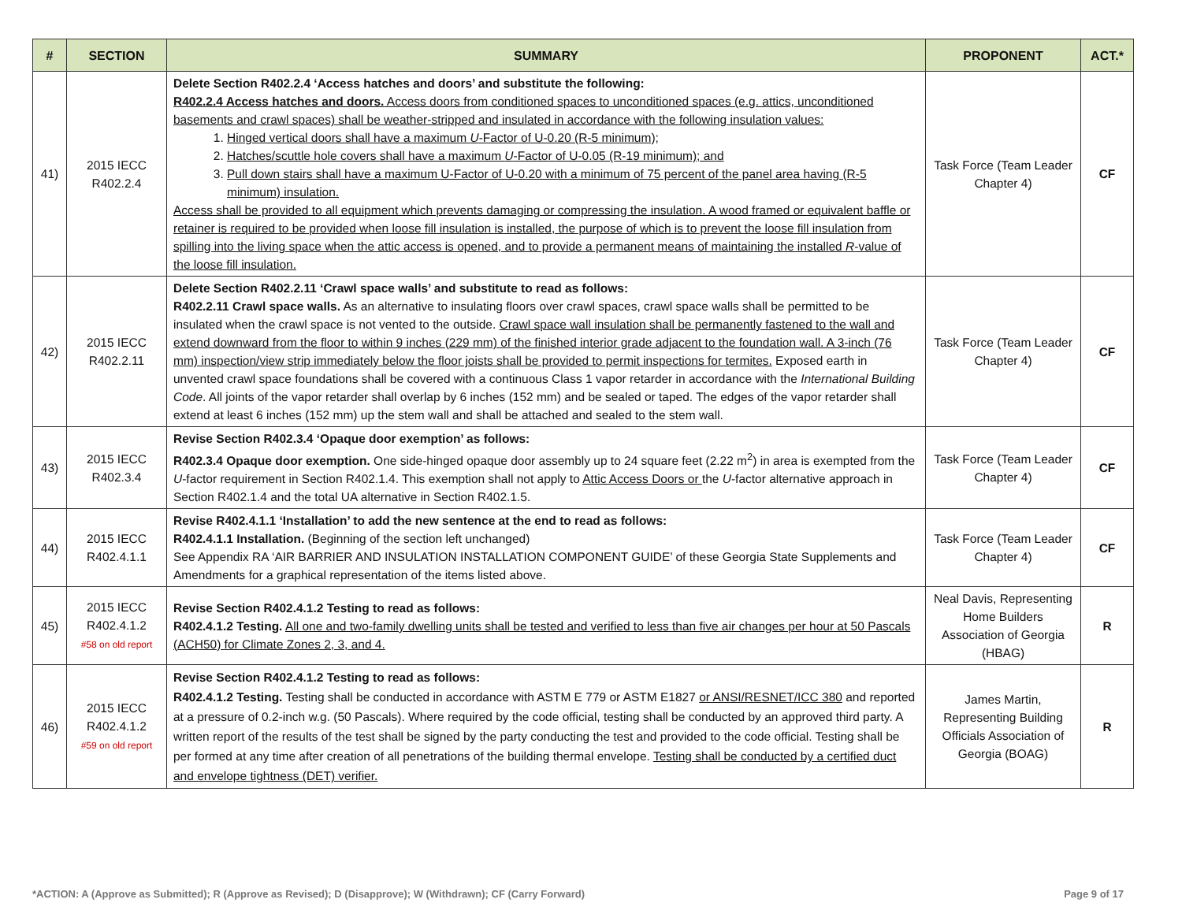| # | SECTION | SUMMARY | PROPONENT | ACT.* |
| --- | --- | --- | --- | --- |
| 41) | 2015 IECC R402.2.4 | Delete Section R402.2.4 ‘Access hatches and doors’ and substitute the following: R402.2.4 Access hatches and doors. Access doors from conditioned spaces to unconditioned spaces (e.g. attics, unconditioned basements and crawl spaces) shall be weather-stripped and insulated in accordance with the following insulation values: 1. Hinged vertical doors shall have a maximum U -Factor of U-0.20 (R-5 minimum); 2. Hatches/scuttle hole covers shall have a maximum U -Factor of U-0.05 (R-19 minimum); and 3. Pull down stairs shall have a maximum U-Factor of U-0.20 with a minimum of 75 percent of the panel area having (R-5 minimum) insulation. Access shall be provided to all equipment which prevents damaging or compressing the insulation. A wood framed or equivalent baffle or retainer is required to be provided when loose fill insulation is installed, the purpose of which is to prevent the loose fill insulation from spilling into the living space when the attic access is opened, and to provide a permanent means of maintaining the installed R -value of the loose fill insulation. | Task Force (Team Leader Chapter 4) | CF |
| 42) | 2015 IECC R402.2.11 | Delete Section R402.2.11 ‘Crawl space walls’ and substitute to read as follows: R402.2.11 Crawl space walls. As an alternative to insulating floors over crawl spaces, crawl space walls shall be permitted to be insulated when the crawl space is not vented to the outside. Crawl space wall insulation shall be permanently fastened to the wall and extend downward from the floor to within 9 inches (229 mm) of the finished interior grade adjacent to the foundation wall. A 3-inch (76 mm) inspection/view strip immediately below the floor joists shall be provided to permit inspections for termites. Exposed earth in unvented crawl space foundations shall be covered with a continuous Class 1 vapor retarder in accordance with the International Building Code . All joints of the vapor retarder shall overlap by 6 inches (152 mm) and be sealed or taped. The edges of the vapor retarder shall extend at least 6 inches (152 mm) up the stem wall and shall be attached and sealed to the stem wall. | Task Force (Team Leader Chapter 4) | CF |
| 43) | 2015 IECC R402.3.4 | Revise Section R402.3.4 ‘Opaque door exemption’ as follows: R402.3.4 Opaque door exemption. One side-hinged opaque door assembly up to 24 square feet (2.22 m<sup>2</sup>) in area is exempted from the U -factor requirement in Section R402.1.4. This exemption shall not apply to Attic Access Doors or the U -factor alternative approach in Section R402.1.4 and the total UA alternative in Section R402.1.5. | Task Force (Team Leader Chapter 4) | CF |
| 44) | 2015 IECC R402.4.1.1 | Revise R402.4.1.1 ‘Installation’ to add the new sentence at the end to read as follows: R402.4.1.1 Installation. (Beginning of the section left unchanged) See Appendix RA ‘AIR BARRIER AND INSULATION INSTALLATION COMPONENT GUIDE’ of these Georgia State Supplements and Amendments for a graphical representation of the items listed above. | Task Force (Team Leader Chapter 4) | CF |
| 45) | 2015 IECC R402.4.1.2 #58 on old report | Revise Section R402.4.1.2 Testing to read as follows: R402.4.1.2 Testing. All one and two-family dwelling units shall be tested and verified to less than five air changes per hour at 50 Pascals (ACH50) for Climate Zones 2, 3, and 4. | Neal Davis, Representing Home Builders Association of Georgia (HBAG) | R |
| 46) | 2015 IECC R402.4.1.2 #59 on old report | Revise Section R402.4.1.2 Testing to read as follows: R402.4.1.2 Testing. Testing shall be conducted in accordance with ASTM E 779 or ASTM E1827 or ANSI/RESNET/ICC 380 and reported at a pressure of 0.2-inch w.g. (50 Pascals). Where required by the code official, testing shall be conducted by an approved third party. A written report of the results of the test shall be signed by the party conducting the test and provided to the code official. Testing shall be per formed at any time after creation of all penetrations of the building thermal envelope. Testing shall be conducted by a certified duct and envelope tightness (DET) verifier. | James Martin, Representing Building Officials Association of Georgia (BOAG) | R |
*ACTION: A (Approve as Submitted); R (Approve as Revised); D (Disapprove); W (Withdrawn); CF (Carry Forward) Page 9 of 17